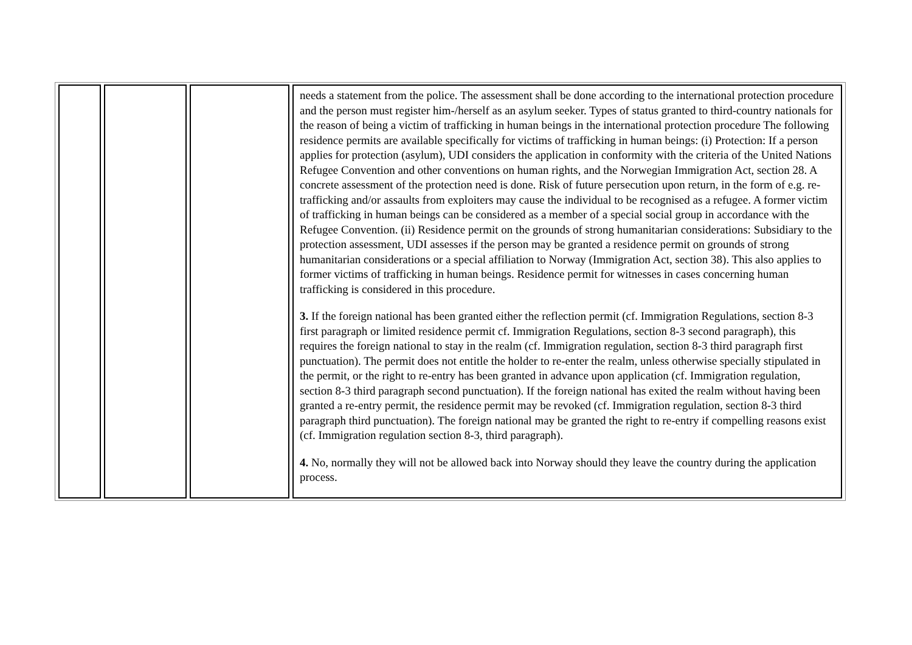| | | | needs a statement from the police. The assessment shall be done according to the international protection procedure and the person must register him-/herself as an asylum seeker. Types of status granted to third-country nationals for the reason of being a victim of trafficking in human beings in the international protection procedure The following residence permits are available specifically for victims of trafficking in human beings: (i) Protection: If a person applies for protection (asylum), UDI considers the application in conformity with the criteria of the United Nations Refugee Convention and other conventions on human rights, and the Norwegian Immigration Act, section 28. A concrete assessment of the protection need is done. Risk of future persecution upon return, in the form of e.g. re-trafficking and/or assaults from exploiters may cause the individual to be recognised as a refugee. A former victim of trafficking in human beings can be considered as a member of a special social group in accordance with the Refugee Convention. (ii) Residence permit on the grounds of strong humanitarian considerations: Subsidiary to the protection assessment, UDI assesses if the person may be granted a residence permit on grounds of strong humanitarian considerations or a special affiliation to Norway (Immigration Act, section 38). This also applies to former victims of trafficking in human beings. Residence permit for witnesses in cases concerning human trafficking is considered in this procedure. 3. If the foreign national has been granted either the reflection permit (cf. Immigration Regulations, section 8-3 first paragraph or limited residence permit cf. Immigration Regulations, section 8-3 second paragraph), this requires the foreign national to stay in the realm (cf. Immigration regulation, section 8-3 third paragraph first punctuation). The permit does not entitle the holder to re-enter the realm, unless otherwise specially stipulated in the permit, or the right to re-entry has been granted in advance upon application (cf. Immigration regulation, section 8-3 third paragraph second punctuation). If the foreign national has exited the realm without having been granted a re-entry permit, the residence permit may be revoked (cf. Immigration regulation, section 8-3 third paragraph third punctuation). The foreign national may be granted the right to re-entry if compelling reasons exist (cf. Immigration regulation section 8-3, third paragraph). 4. No, normally they will not be allowed back into Norway should they leave the country during the application process. |